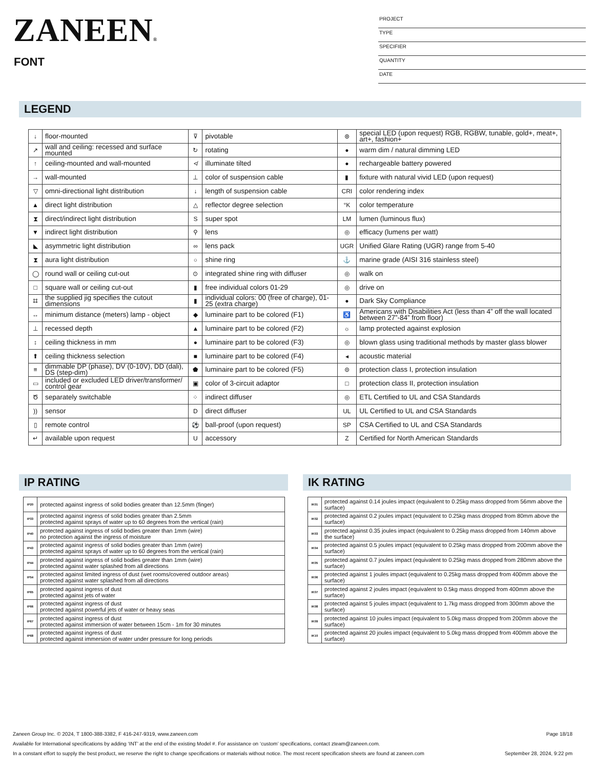ZANEEN®
FONT
PROJECT
TYPE
SPECIFIER
QUANTITY
DATE
LEGEND
| ↓ | floor-mounted | ⊽ | pivotable | ⊛ | special LED (upon request) RGB, RGBW, tunable, gold+, meat+, art+, fashion+ |
| ↗ | wall and ceiling: recessed and surface mounted | ↻ | rotating | ● | warm dim / natural dimming LED |
| ↑ | ceiling-mounted and wall-mounted | ≮ | illuminate tilted | ● | rechargeable battery powered |
| → | wall-mounted | ⊥ | color of suspension cable | ▮ | fixture with natural vivid LED (upon request) |
| ▽ | omni-directional light distribution | ↓ | length of suspension cable | CRI | color rendering index |
| ▲ | direct light distribution | △ | reflector degree selection | °K | color temperature |
| ⧗ | direct/indirect light distribution | S | super spot | LM | lumen (luminous flux) |
| ▼ | indirect light distribution | ⚲ | lens | ◎ | efficacy (lumens per watt) |
| ◣ | asymmetric light distribution | ∞ | lens pack | UGR | Unified Glare Rating (UGR) range from 5-40 |
| ⧗ | aura light distribution | ○ | shine ring | ⚓ | marine grade (AISI 316 stainless steel) |
| ◯ | round wall or ceiling cut-out | ⊙ | integrated shine ring with diffuser | ◎ | walk on |
| □ | square wall or ceiling cut-out | ▮ | free individual colors 01-29 | ◎ | drive on |
| ⌗ | the supplied jig specifies the cutout dimensions | ▮ | individual colors: 00 (free of charge), 01-25 (extra charge) | ● | Dark Sky Compliance |
| ↔ | minimum distance (meters) lamp - object | ◆ | luminaire part to be colored (F1) | ♿ | Americans with Disabilities Act (less than 4” off the wall located between 27”-84” from floor) |
| ⊥ | recessed depth | ▲ | luminaire part to be colored (F2) | ☼ | lamp protected against explosion |
| ↕ | ceiling thickness in mm | ● | luminaire part to be colored (F3) | ◎ | blown glass using traditional methods by master glass blower |
| ⬆ | ceiling thickness selection | ■ | luminaire part to be colored (F4) | ◂ | acoustic material |
| ≡ | dimmable DP (phase), DV (0-10V), DD (dali), DS (step-dim) | ⬟ | luminaire part to be colored (F5) | ⊜ | protection class I, protection insulation |
| ▭ | included or excluded LED driver/transformer/ control gear | ▣ | color of 3-circuit adaptor | □ | protection class II, protection insulation |
| Ծ | separately switchable | ⁘ | indirect diffuser | ◎ | ETL Certified to UL and CSA Standards |
| )) | sensor | D | direct diffuser | UL | UL Certified to UL and CSA Standards |
| ▯ | remote control | ⚽ | ball-proof (upon request) | SP | CSA Certified to UL and CSA Standards |
| ↵ | available upon request | U | accessory | Z | Certified for North American Standards |
IP RATING IK RATING
| IP20 | protected against ingress of solid bodies greater than 12.5mm (finger) |
| IP33 | protected against ingress of solid bodies greater than 2.5mm protected against sprays of water up to 60 degrees from the vertical (rain) |
| IP40 | protected against ingress of solid bodies greater than 1mm (wire) no protection against the ingress of moisture |
| IP43 | protected against ingress of solid bodies greater than 1mm (wire) protected against sprays of water up to 60 degrees from the vertical (rain) |
| IP44 | protected against ingress of solid bodies greater than 1mm (wire) protected against water splashed from all directions |
| IP54 | protected against limited ingress of dust (wet rooms/covered outdoor areas) protected against water splashed from all directions |
| IP65 | protected against ingress of dust protected against jets of water |
| IP66 | protected against ingress of dust protected against powerful jets of water or heavy seas |
| IP67 | protected against ingress of dust protected against immersion of water between 15cm - 1m for 30 minutes |
| IP68 | protected against ingress of dust protected against immersion of water under pressure for long periods |
| IK01 | protected against 0.14 joules impact (equivalent to 0.25kg mass dropped from 56mm above the surface) |
| IK02 | protected against 0.2 joules impact (equivalent to 0.25kg mass dropped from 80mm above the surface) |
| IK03 | protected against 0.35 joules impact (equivalent to 0.25kg mass dropped from 140mm above the surface) |
| IK04 | protected against 0.5 joules impact (equivalent to 0.25kg mass dropped from 200mm above the surface) |
| IK05 | protected against 0.7 joules impact (equivalent to 0.25kg mass dropped from 280mm above the surface) |
| IK06 | protected against 1 joules impact (equivalent to 0.25kg mass dropped from 400mm above the surface) |
| IK07 | protected against 2 joules impact (equivalent to 0.5kg mass dropped from 400mm above the surface) |
| IK08 | protected against 5 joules impact (equivalent to 1.7kg mass dropped from 300mm above the surface) |
| IK09 | protected against 10 joules impact (equivalent to 5.0kg mass dropped from 200mm above the surface) |
| IK10 | protected against 20 joules impact (equivalent to 5.0kg mass dropped from 400mm above the surface) |
Zaneen Group Inc. © 2024, T 1800-388-3382, F 416-247-9319, www.zaneen.com Page 18/18
Available for International specifications by adding ‘INT’ at the end of the existing Model #. For assistance on ‘custom’ specifications, contact zteam@zaneen.com.
In a constant effort to supply the best product, we reserve the right to change specifications or materials without notice. The most recent specification sheets are found at zaneen.com September 28, 2024, 9:22 pm